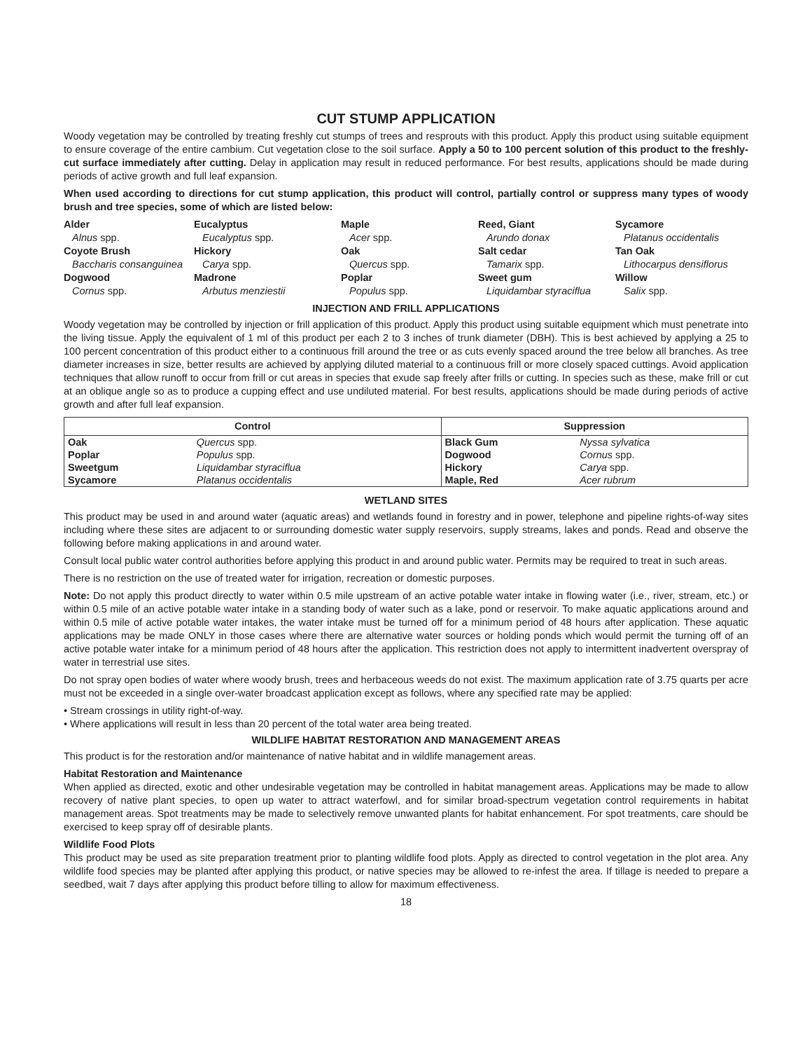CUT STUMP APPLICATION
Woody vegetation may be controlled by treating freshly cut stumps of trees and resprouts with this product. Apply this product using suitable equipment to ensure coverage of the entire cambium. Cut vegetation close to the soil surface. Apply a 50 to 100 percent solution of this product to the freshly-cut surface immediately after cutting. Delay in application may result in reduced performance. For best results, applications should be made during periods of active growth and full leaf expansion.
When used according to directions for cut stump application, this product will control, partially control or suppress many types of woody brush and tree species, some of which are listed below:
Alder
Alnus spp.
Coyote Brush
Baccharis consanguinea
Dogwood
Cornus spp.
Eucalyptus
Eucalyptus spp.
Hickory
Carya spp.
Madrone
Arbutus menziestii
Maple
Acer spp.
Oak
Quercus spp.
Poplar
Populus spp.
Reed, Giant
Arundo donax
Salt cedar
Tamarix spp.
Sweet gum
Liquidambar styraciflua
Sycamore
Platanus occidentalis
Tan Oak
Lithocarpus densiflorus
Willow
Salix spp.
INJECTION AND FRILL APPLICATIONS
Woody vegetation may be controlled by injection or frill application of this product. Apply this product using suitable equipment which must penetrate into the living tissue. Apply the equivalent of 1 ml of this product per each 2 to 3 inches of trunk diameter (DBH). This is best achieved by applying a 25 to 100 percent concentration of this product either to a continuous frill around the tree or as cuts evenly spaced around the tree below all branches. As tree diameter increases in size, better results are achieved by applying diluted material to a continuous frill or more closely spaced cuttings. Avoid application techniques that allow runoff to occur from frill or cut areas in species that exude sap freely after frills or cutting. In species such as these, make frill or cut at an oblique angle so as to produce a cupping effect and use undiluted material. For best results, applications should be made during periods of active growth and after full leaf expansion.
| Control | | Suppression | |
| --- | --- | --- | --- |
| Oak | Quercus spp. | Black Gum | Nyssa sylvatica |
| Poplar | Populus spp. | Dogwood | Cornus spp. |
| Sweetgum | Liquidambar styraciflua | Hickory | Carya spp. |
| Sycamore | Platanus occidentalis | Maple, Red | Acer rubrum |
WETLAND SITES
This product may be used in and around water (aquatic areas) and wetlands found in forestry and in power, telephone and pipeline rights-of-way sites including where these sites are adjacent to or surrounding domestic water supply reservoirs, supply streams, lakes and ponds. Read and observe the following before making applications in and around water.
Consult local public water control authorities before applying this product in and around public water. Permits may be required to treat in such areas.
There is no restriction on the use of treated water for irrigation, recreation or domestic purposes.
Note: Do not apply this product directly to water within 0.5 mile upstream of an active potable water intake in flowing water (i.e., river, stream, etc.) or within 0.5 mile of an active potable water intake in a standing body of water such as a lake, pond or reservoir. To make aquatic applications around and within 0.5 mile of active potable water intakes, the water intake must be turned off for a minimum period of 48 hours after application. These aquatic applications may be made ONLY in those cases where there are alternative water sources or holding ponds which would permit the turning off of an active potable water intake for a minimum period of 48 hours after the application. This restriction does not apply to intermittent inadvertent overspray of water in terrestrial use sites.
Do not spray open bodies of water where woody brush, trees and herbaceous weeds do not exist. The maximum application rate of 3.75 quarts per acre must not be exceeded in a single over-water broadcast application except as follows, where any specified rate may be applied:
• Stream crossings in utility right-of-way.
• Where applications will result in less than 20 percent of the total water area being treated.
WILDLIFE HABITAT RESTORATION AND MANAGEMENT AREAS
This product is for the restoration and/or maintenance of native habitat and in wildlife management areas.
Habitat Restoration and Maintenance
When applied as directed, exotic and other undesirable vegetation may be controlled in habitat management areas. Applications may be made to allow recovery of native plant species, to open up water to attract waterfowl, and for similar broad-spectrum vegetation control requirements in habitat management areas. Spot treatments may be made to selectively remove unwanted plants for habitat enhancement. For spot treatments, care should be exercised to keep spray off of desirable plants.
Wildlife Food Plots
This product may be used as site preparation treatment prior to planting wildlife food plots. Apply as directed to control vegetation in the plot area. Any wildlife food species may be planted after applying this product, or native species may be allowed to re-infest the area. If tillage is needed to prepare a seedbed, wait 7 days after applying this product before tilling to allow for maximum effectiveness.
18